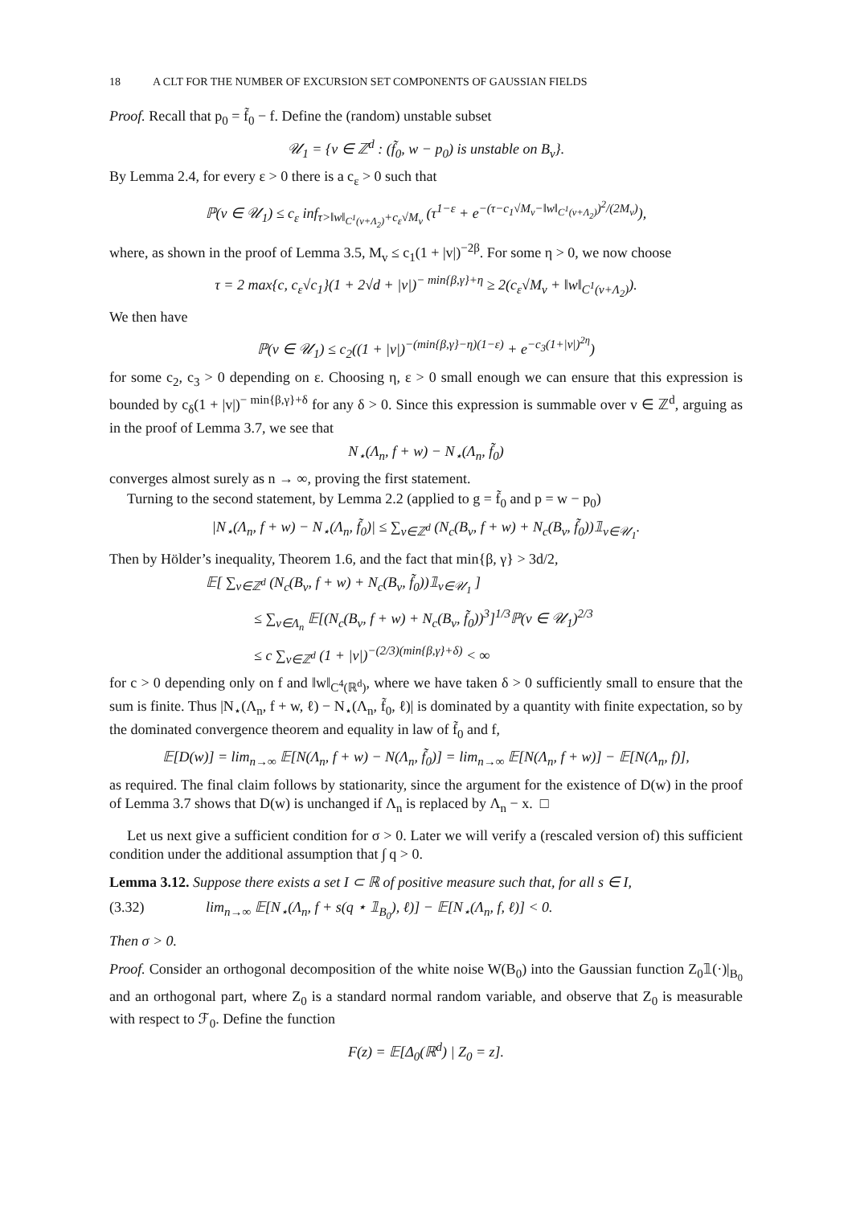18 A CLT FOR THE NUMBER OF EXCURSION SET COMPONENTS OF GAUSSIAN FIELDS
Proof. Recall that p<sub>0</sub> = f̃<sub>0</sub> − f. Define the (random) unstable subset
𝒰<sub>1</sub> = {v ∈ ℤ<sup>d</sup> : (f̃<sub>0</sub>, w − p<sub>0</sub>) is unstable on B<sub>v</sub>}.
By Lemma 2.4, for every ε > 0 there is a c<sub>ε</sub> > 0 such that
ℙ(v ∈ 𝒰<sub>1</sub>) ≤ c<sub>ε</sub> inf<sub>τ>‖w‖<sub>C<sup>1</sup>(v+Λ<sub>2</sub>)</sub>+c<sub>ε</sub>√M<sub>v</sub></sub> (τ<sup>1−ε</sup> + e<sup>−(τ−c<sub>1</sub>√M<sub>v</sub>−‖w‖<sub>C<sup>1</sup>(v+Λ<sub>2</sub>)</sub>)<sup>2</sup>/(2M<sub>v</sub>)</sup>),
where, as shown in the proof of Lemma 3.5, M<sub>v</sub> ≤ c<sub>1</sub>(1 + |v|)<sup>−2β</sup>. For some η > 0, we now choose
τ = 2 max{c, c<sub>ε</sub>√c<sub>1</sub>}(1 + 2√d + |v|)<sup>− min{β,γ}+η</sup> ≥ 2(c<sub>ε</sub>√M<sub>v</sub> + ‖w‖<sub>C<sup>1</sup>(v+Λ<sub>2</sub>)</sub>).
We then have
ℙ(v ∈ 𝒰<sub>1</sub>) ≤ c<sub>2</sub>((1 + |v|)<sup>−(min{β,γ}−η)(1−ε)</sup> + e<sup>−c<sub>3</sub>(1+|v|)<sup>2η</sup></sup>)
for some c<sub>2</sub>, c<sub>3</sub> > 0 depending on ε. Choosing η, ε > 0 small enough we can ensure that this expression is bounded by c<sub>δ</sub>(1 + |v|)<sup>− min{β,γ}+δ</sup> for any δ > 0. Since this expression is summable over v ∈ ℤ<sup>d</sup>, arguing as in the proof of Lemma 3.7, we see that
N<sub>⋆</sub>(Λ<sub>n</sub>, f + w) − N<sub>⋆</sub>(Λ<sub>n</sub>, f̃<sub>0</sub>)
converges almost surely as n → ∞, proving the first statement.
Turning to the second statement, by Lemma 2.2 (applied to g = f̃<sub>0</sub> and p = w − p<sub>0</sub>)
|N<sub>⋆</sub>(Λ<sub>n</sub>, f + w) − N<sub>⋆</sub>(Λ<sub>n</sub>, f̃<sub>0</sub>)| ≤ ∑<sub>v∈ℤ<sup>d</sup></sub> (N<sub>c</sub>(B<sub>v</sub>, f + w) + N<sub>c</sub>(B<sub>v</sub>, f̃<sub>0</sub>))𝟙<sub>v∈𝒰<sub>1</sub></sub>.
Then by Hölder’s inequality, Theorem 1.6, and the fact that min{β, γ} > 3d/2,
𝔼[ ∑<sub>v∈ℤ<sup>d</sup></sub> (N<sub>c</sub>(B<sub>v</sub>, f + w) + N<sub>c</sub>(B<sub>v</sub>, f̃<sub>0</sub>))𝟙<sub>v∈𝒰<sub>1</sub></sub> ]
≤ ∑<sub>v∈Λ<sub>n</sub></sub> 𝔼[(N<sub>c</sub>(B<sub>v</sub>, f + w) + N<sub>c</sub>(B<sub>v</sub>, f̃<sub>0</sub>))<sup>3</sup>]<sup>1/3</sup>ℙ(v ∈ 𝒰<sub>1</sub>)<sup>2/3</sup>
≤ c ∑<sub>v∈ℤ<sup>d</sup></sub> (1 + |v|)<sup>−(2/3)(min{β,γ}+δ)</sup> < ∞
for c > 0 depending only on f and ‖w‖<sub>C<sup>4</sup>(ℝ<sup>d</sup>)</sub>, where we have taken δ > 0 sufficiently small to ensure that the sum is finite. Thus |N<sub>⋆</sub>(Λ<sub>n</sub>, f + w, ℓ) − N<sub>⋆</sub>(Λ<sub>n</sub>, f̃<sub>0</sub>, ℓ)| is dominated by a quantity with finite expectation, so by the dominated convergence theorem and equality in law of f̃<sub>0</sub> and f,
𝔼[D(w)] = lim<sub>n→∞</sub> 𝔼[N(Λ<sub>n</sub>, f + w) − N(Λ<sub>n</sub>, f̃<sub>0</sub>)] = lim<sub>n→∞</sub> 𝔼[N(Λ<sub>n</sub>, f + w)] − 𝔼[N(Λ<sub>n</sub>, f)],
as required. The final claim follows by stationarity, since the argument for the existence of D(w) in the proof of Lemma 3.7 shows that D(w) is unchanged if Λ<sub>n</sub> is replaced by Λ<sub>n</sub> − x. □
Let us next give a sufficient condition for σ > 0. Later we will verify a (rescaled version of) this sufficient condition under the additional assumption that ∫ q > 0.
Lemma 3.12. Suppose there exists a set I ⊂ ℝ of positive measure such that, for all s ∈ I,
(3.32) lim<sub>n→∞</sub> 𝔼[N<sub>⋆</sub>(Λ<sub>n</sub>, f + s(q ⋆ 𝟙<sub>B<sub>0</sub></sub>), ℓ)] − 𝔼[N<sub>⋆</sub>(Λ<sub>n</sub>, f, ℓ)] < 0.
Then σ > 0.
Proof. Consider an orthogonal decomposition of the white noise W(B<sub>0</sub>) into the Gaussian function Z<sub>0</sub>𝟙(·)|<sub>B<sub>0</sub></sub> and an orthogonal part, where Z<sub>0</sub> is a standard normal random variable, and observe that Z<sub>0</sub> is measurable with respect to ℱ<sub>0</sub>. Define the function
F(z) = 𝔼[Δ<sub>0</sub>(ℝ<sup>d</sup>) | Z<sub>0</sub> = z].